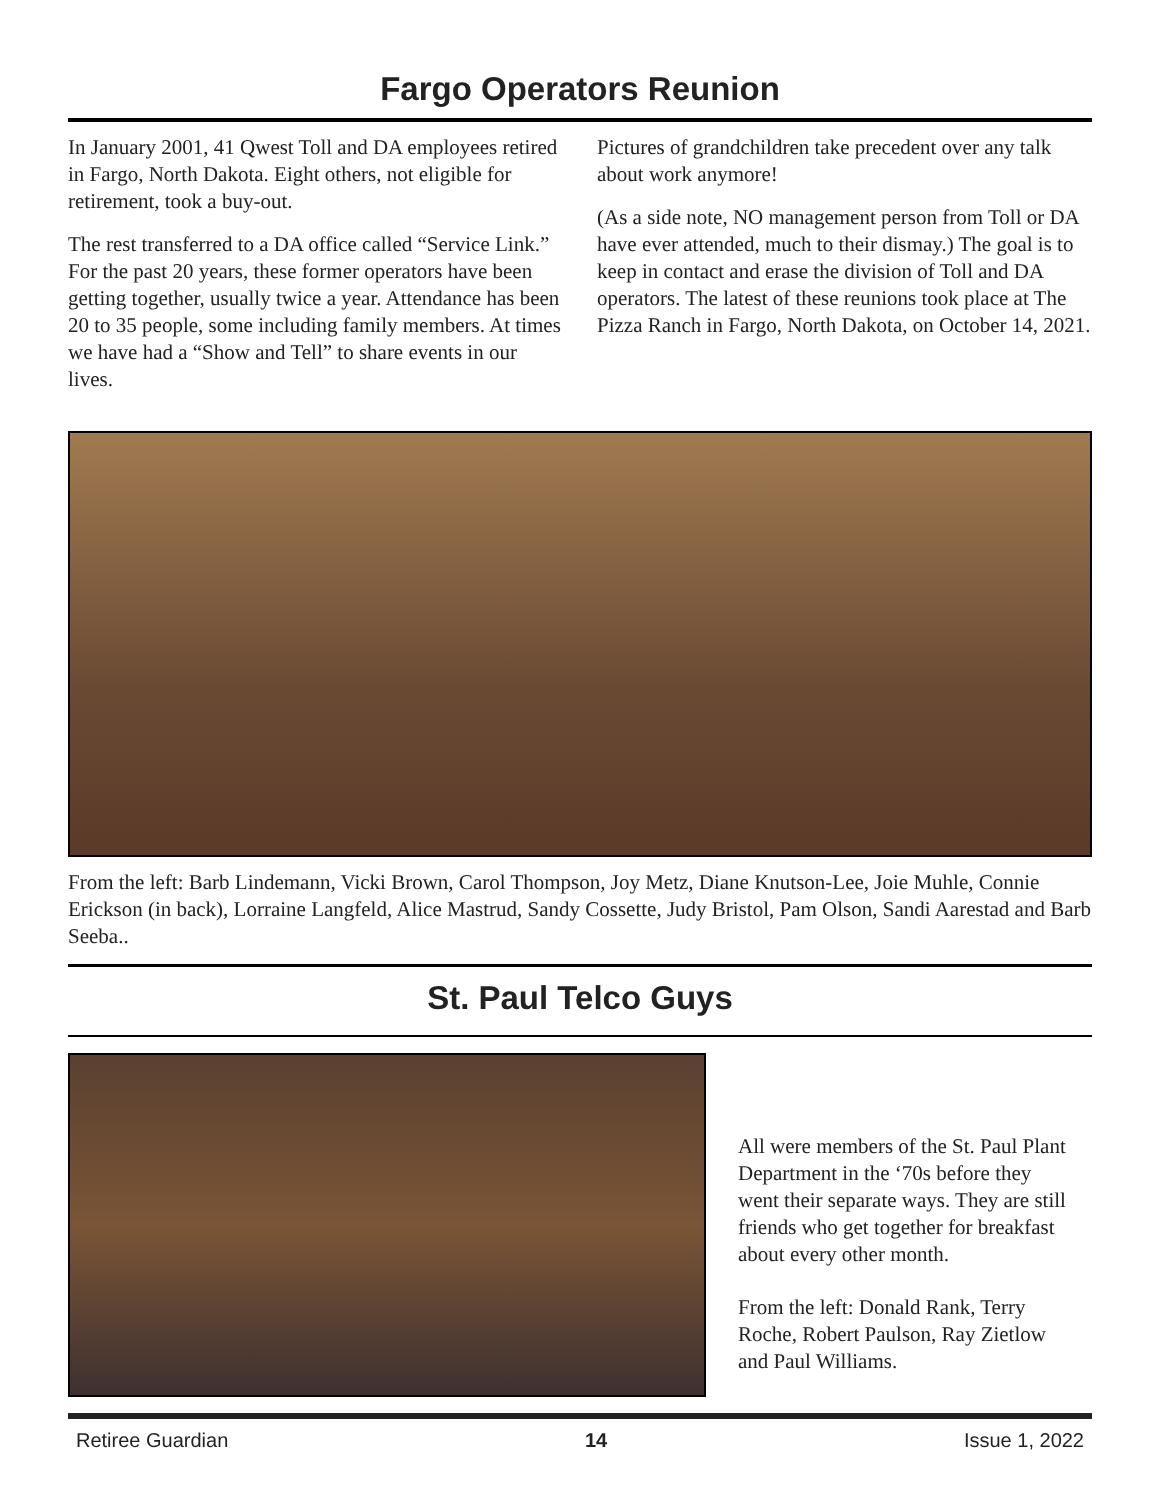Fargo Operators Reunion
In January 2001, 41 Qwest Toll and DA employees retired in Fargo, North Dakota. Eight others, not eligible for retirement, took a buy-out.
The rest transferred to a DA office called “Service Link.” For the past 20 years, these former operators have been getting together, usually twice a year. Attendance has been 20 to 35 people, some including family members. At times we have had a “Show and Tell” to share events in our lives.
Pictures of grandchildren take precedent over any talk about work anymore!
(As a side note, NO management person from Toll or DA have ever attended, much to their dismay.) The goal is to keep in contact and erase the division of Toll and DA operators. The latest of these reunions took place at The Pizza Ranch in Fargo, North Dakota, on October 14, 2021.
From the left: Barb Lindemann, Vicki Brown, Carol Thompson, Joy Metz, Diane Knutson-Lee, Joie Muhle, Connie Erickson (in back), Lorraine Langfeld, Alice Mastrud, Sandy Cossette, Judy Bristol, Pam Olson, Sandi Aarestad and Barb Seeba..
St. Paul Telco Guys
All were members of the St. Paul Plant Department in the ‘70s before they went their separate ways. They are still friends who get together for breakfast about every other month.
From the left: Donald Rank, Terry Roche, Robert Paulson, Ray Zietlow and Paul Williams.
Retiree Guardian 14 Issue 1, 2022